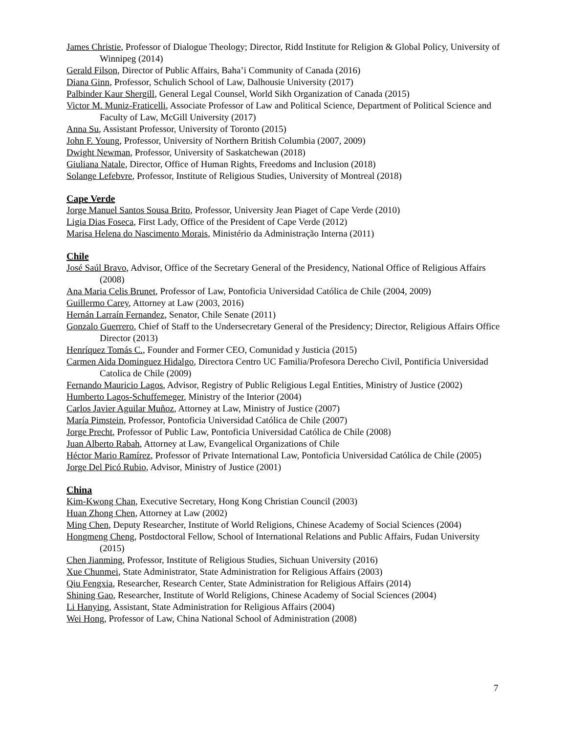James Christie, Professor of Dialogue Theology; Director, Ridd Institute for Religion & Global Policy, University of Winnipeg (2014)
Gerald Filson, Director of Public Affairs, Baha’i Community of Canada (2016)
Diana Ginn, Professor, Schulich School of Law, Dalhousie University (2017)
Palbinder Kaur Shergill, General Legal Counsel, World Sikh Organization of Canada (2015)
Victor M. Muniz-Fraticelli, Associate Professor of Law and Political Science, Department of Political Science and Faculty of Law, McGill University (2017)
Anna Su, Assistant Professor, University of Toronto (2015)
John F. Young, Professor, University of Northern British Columbia (2007, 2009)
Dwight Newman, Professor, University of Saskatchewan (2018)
Giuliana Natale, Director, Office of Human Rights, Freedoms and Inclusion (2018)
Solange Lefebvre, Professor, Institute of Religious Studies, University of Montreal (2018)
Cape Verde
Jorge Manuel Santos Sousa Brito, Professor, University Jean Piaget of Cape Verde (2010)
Ligia Dias Foseca, First Lady, Office of the President of Cape Verde (2012)
Marisa Helena do Nascimento Morais, Ministério da Administração Interna (2011)
Chile
José Saúl Bravo, Advisor, Office of the Secretary General of the Presidency, National Office of Religious Affairs (2008)
Ana Maria Celis Brunet, Professor of Law, Pontoficia Universidad Católica de Chile (2004, 2009)
Guillermo Carey, Attorney at Law (2003, 2016)
Hernán Larraín Fernandez, Senator, Chile Senate (2011)
Gonzalo Guerrero, Chief of Staff to the Undersecretary General of the Presidency; Director, Religious Affairs Office Director (2013)
Henríquez Tomás C., Founder and Former CEO, Comunidad y Justicia (2015)
Carmen Aida Dominguez Hidalgo, Directora Centro UC Familia/Profesora Derecho Civil, Pontificia Universidad Catolica de Chile (2009)
Fernando Mauricio Lagos, Advisor, Registry of Public Religious Legal Entities, Ministry of Justice (2002)
Humberto Lagos-Schuffemeger, Ministry of the Interior (2004)
Carlos Javier Aguilar Muñoz, Attorney at Law, Ministry of Justice (2007)
María Pimstein, Professor, Pontoficia Universidad Católica de Chile (2007)
Jorge Precht, Professor of Public Law, Pontoficia Universidad Católica de Chile (2008)
Juan Alberto Rabah, Attorney at Law, Evangelical Organizations of Chile
Héctor Mario Ramírez, Professor of Private International Law, Pontoficia Universidad Católica de Chile (2005)
Jorge Del Picó Rubio, Advisor, Ministry of Justice (2001)
China
Kim-Kwong Chan, Executive Secretary, Hong Kong Christian Council (2003)
Huan Zhong Chen, Attorney at Law (2002)
Ming Chen, Deputy Researcher, Institute of World Religions, Chinese Academy of Social Sciences (2004)
Hongmeng Cheng, Postdoctoral Fellow, School of International Relations and Public Affairs, Fudan University (2015)
Chen Jianming, Professor, Institute of Religious Studies, Sichuan University (2016)
Xue Chunmei, State Administrator, State Administration for Religious Affairs (2003)
Qiu Fengxia, Researcher, Research Center, State Administration for Religious Affairs (2014)
Shining Gao, Researcher, Institute of World Religions, Chinese Academy of Social Sciences (2004)
Li Hanying, Assistant, State Administration for Religious Affairs (2004)
Wei Hong, Professor of Law, China National School of Administration (2008)
7